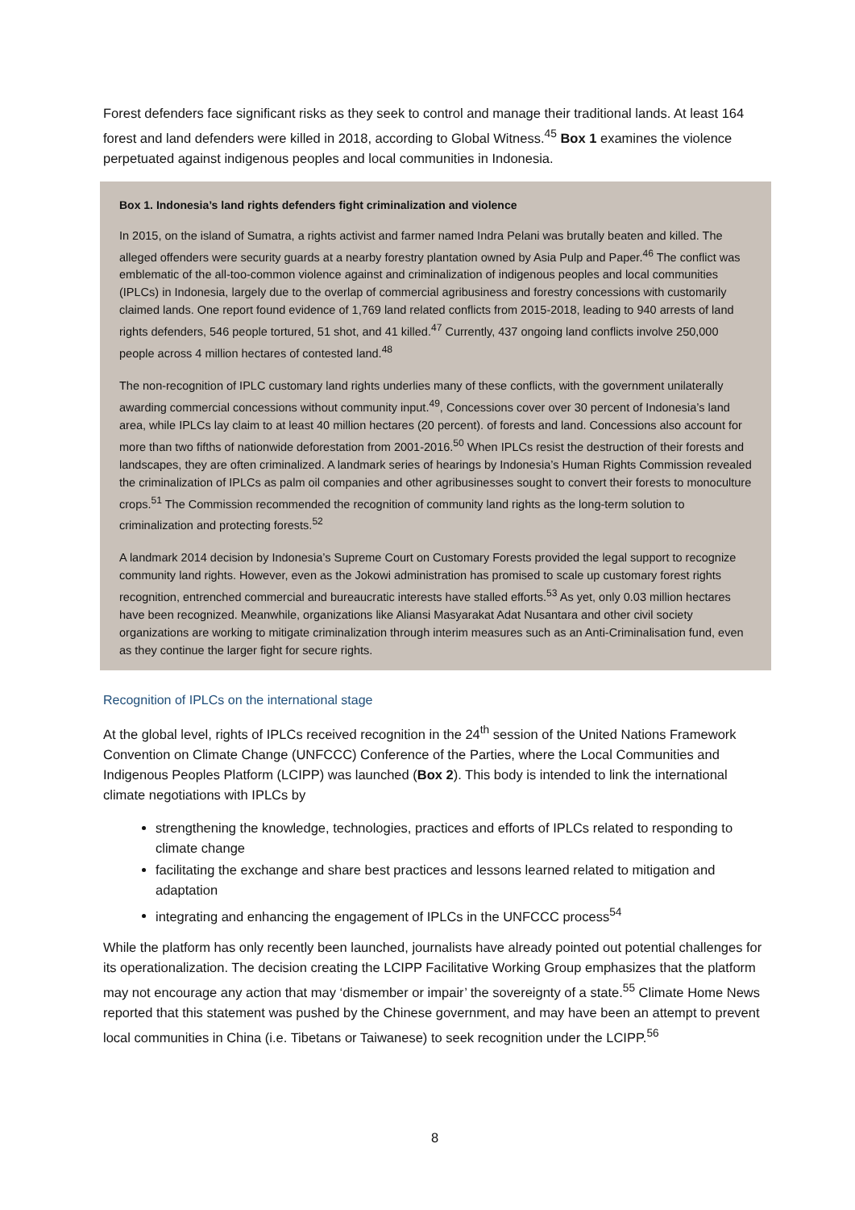Forest defenders face significant risks as they seek to control and manage their traditional lands. At least 164 forest and land defenders were killed in 2018, according to Global Witness.<sup>45</sup> Box 1 examines the violence perpetuated against indigenous peoples and local communities in Indonesia.
Box 1. Indonesia’s land rights defenders fight criminalization and violence
In 2015, on the island of Sumatra, a rights activist and farmer named Indra Pelani was brutally beaten and killed. The alleged offenders were security guards at a nearby forestry plantation owned by Asia Pulp and Paper.<sup>46</sup> The conflict was emblematic of the all-too-common violence against and criminalization of indigenous peoples and local communities (IPLCs) in Indonesia, largely due to the overlap of commercial agribusiness and forestry concessions with customarily claimed lands. One report found evidence of 1,769 land related conflicts from 2015-2018, leading to 940 arrests of land rights defenders, 546 people tortured, 51 shot, and 41 killed.<sup>47</sup> Currently, 437 ongoing land conflicts involve 250,000 people across 4 million hectares of contested land.<sup>48</sup>
The non-recognition of IPLC customary land rights underlies many of these conflicts, with the government unilaterally awarding commercial concessions without community input.<sup>49</sup>, Concessions cover over 30 percent of Indonesia’s land area, while IPLCs lay claim to at least 40 million hectares (20 percent). of forests and land. Concessions also account for more than two fifths of nationwide deforestation from 2001-2016.<sup>50</sup> When IPLCs resist the destruction of their forests and landscapes, they are often criminalized. A landmark series of hearings by Indonesia’s Human Rights Commission revealed the criminalization of IPLCs as palm oil companies and other agribusinesses sought to convert their forests to monoculture crops.<sup>51</sup> The Commission recommended the recognition of community land rights as the long-term solution to criminalization and protecting forests.<sup>52</sup>
A landmark 2014 decision by Indonesia’s Supreme Court on Customary Forests provided the legal support to recognize community land rights. However, even as the Jokowi administration has promised to scale up customary forest rights recognition, entrenched commercial and bureaucratic interests have stalled efforts.<sup>53</sup> As yet, only 0.03 million hectares have been recognized. Meanwhile, organizations like Aliansi Masyarakat Adat Nusantara and other civil society organizations are working to mitigate criminalization through interim measures such as an Anti-Criminalisation fund, even as they continue the larger fight for secure rights.
Recognition of IPLCs on the international stage
At the global level, rights of IPLCs received recognition in the 24<sup>th</sup> session of the United Nations Framework Convention on Climate Change (UNFCCC) Conference of the Parties, where the Local Communities and Indigenous Peoples Platform (LCIPP) was launched (Box 2). This body is intended to link the international climate negotiations with IPLCs by
strengthening the knowledge, technologies, practices and efforts of IPLCs related to responding to climate change
facilitating the exchange and share best practices and lessons learned related to mitigation and adaptation
integrating and enhancing the engagement of IPLCs in the UNFCCC process<sup>54</sup>
While the platform has only recently been launched, journalists have already pointed out potential challenges for its operationalization. The decision creating the LCIPP Facilitative Working Group emphasizes that the platform may not encourage any action that may ‘dismember or impair’ the sovereignty of a state.<sup>55</sup> Climate Home News reported that this statement was pushed by the Chinese government, and may have been an attempt to prevent local communities in China (i.e. Tibetans or Taiwanese) to seek recognition under the LCIPP.<sup>56</sup>
8